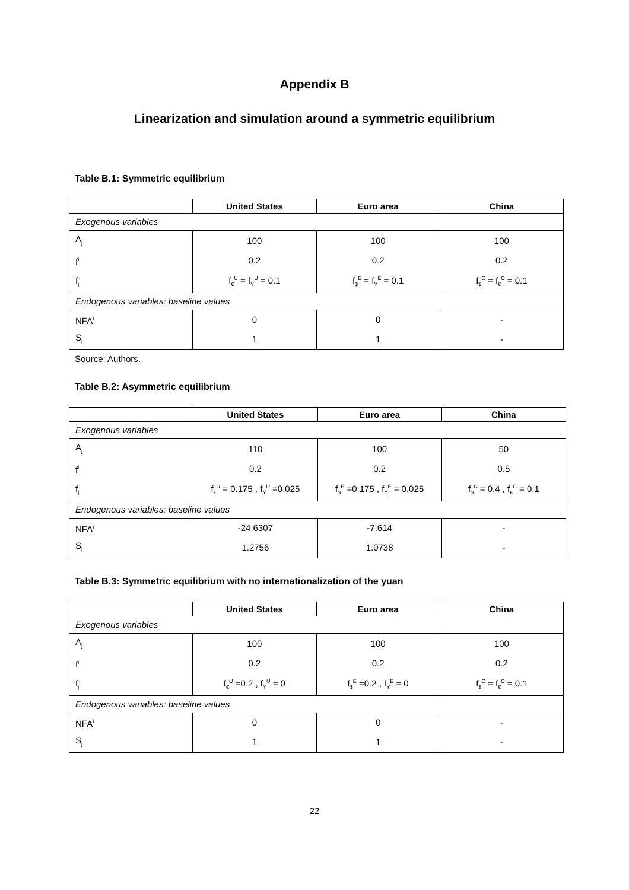Appendix B
Linearization and simulation around a symmetric equilibrium
Table B.1: Symmetric equilibrium
| | United States | Euro area | China |
| --- | --- | --- | --- |
| Exogenous variables | | | |
| A<sub>j</sub> | 100 | 100 | 100 |
| f<sup>i</sup> | 0.2 | 0.2 | 0.2 |
| f<sub>j</sub><sup>i</sup> | f<sub>€</sub><sup>U</sup> = f<sub>Y</sub><sup>U</sup> = 0.1 | f<sub>$</sub><sup>E</sup> = f<sub>Y</sub><sup>E</sup> = 0.1 | f<sub>$</sub><sup>C</sup> = f<sub>€</sub><sup>C</sup> = 0.1 |
| Endogenous variables: baseline values | | | |
| NFA<sup>i</sup> | 0 | 0 | - |
| S<sub>j</sub> | 1 | 1 | - |
Source: Authors.
Table B.2: Asymmetric equilibrium
| | United States | Euro area | China |
| --- | --- | --- | --- |
| Exogenous variables | | | |
| A<sub>j</sub> | 110 | 100 | 50 |
| f<sup>i</sup> | 0.2 | 0.2 | 0.5 |
| f<sub>j</sub><sup>i</sup> | f<sub>€</sub><sup>U</sup> = 0.175 , f<sub>Y</sub><sup>U</sup> =0.025 | f<sub>$</sub><sup>E</sup> =0.175 , f<sub>Y</sub><sup>E</sup> = 0.025 | f<sub>$</sub><sup>C</sup> = 0.4 , f<sub>€</sub><sup>C</sup> = 0.1 |
| Endogenous variables: baseline values | | | |
| NFA<sup>i</sup> | -24.6307 | -7.614 | - |
| S<sub>j</sub> | 1.2756 | 1.0738 | - |
Table B.3: Symmetric equilibrium with no internationalization of the yuan
| | United States | Euro area | China |
| --- | --- | --- | --- |
| Exogenous variables | | | |
| A<sub>j</sub> | 100 | 100 | 100 |
| f<sup>i</sup> | 0.2 | 0.2 | 0.2 |
| f<sub>j</sub><sup>i</sup> | f<sub>€</sub><sup>U</sup> =0.2 , f<sub>Y</sub><sup>U</sup> = 0 | f<sub>$</sub><sup>E</sup> =0.2 , f<sub>Y</sub><sup>E</sup> = 0 | f<sub>$</sub><sup>C</sup> = f<sub>€</sub><sup>C</sup> = 0.1 |
| Endogenous variables: baseline values | | | |
| NFA<sup>i</sup> | 0 | 0 | - |
| S<sub>j</sub> | 1 | 1 | - |
22